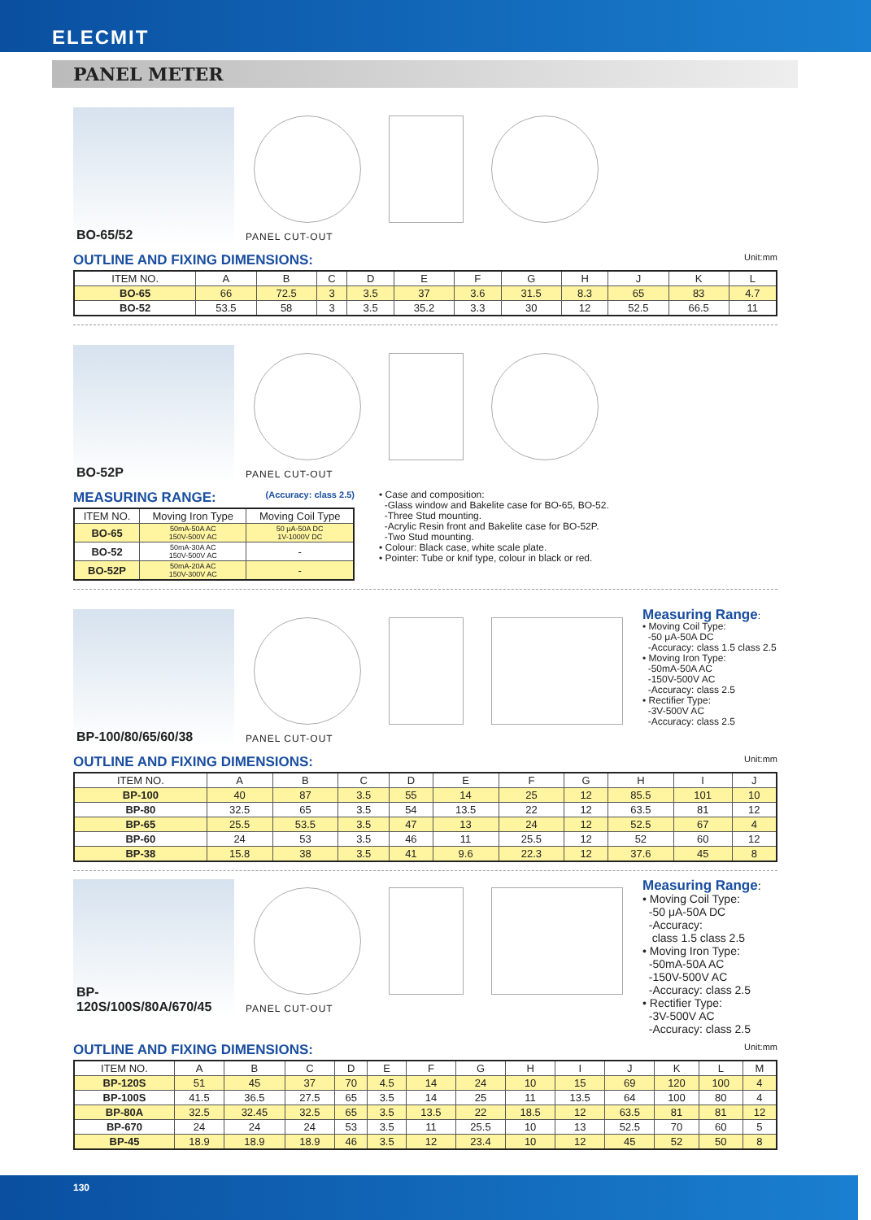ELECMIT
PANEL METER
BO-65/52
PANEL CUT-OUT
OUTLINE AND FIXING DIMENSIONS: Unit:mm
| ITEM NO. | A | B | C | D | E | F | G | H | J | K | L |
| --- | --- | --- | --- | --- | --- | --- | --- | --- | --- | --- | --- |
| BO-65 | 66 | 72.5 | 3 | 3.5 | 37 | 3.6 | 31.5 | 8.3 | 65 | 83 | 4.7 |
| BO-52 | 53.5 | 58 | 3 | 3.5 | 35.2 | 3.3 | 30 | 12 | 52.5 | 66.5 | 11 |
BO-52P
PANEL CUT-OUT
MEASURING RANGE: (Accuracy: class 2.5)
| ITEM NO. | Moving Iron Type | Moving Coil Type |
| --- | --- | --- |
| BO-65 | 50mA-50A AC 150V-500V AC | 50 μA-50A DC 1V-1000V DC |
| BO-52 | 50mA-30A AC 150V-500V AC | - |
| BO-52P | 50mA-20A AC 150V-300V AC | - |
• Case and composition:
-Glass window and Bakelite case for BO-65, BO-52.
-Three Stud mounting.
-Acrylic Resin front and Bakelite case for BO-52P.
-Two Stud mounting.
• Colour: Black case, white scale plate.
• Pointer: Tube or knif type, colour in black or red.
BP-100/80/65/60/38
PANEL CUT-OUT
Measuring Range:
• Moving Coil Type:
-50 μA-50A DC
-Accuracy: class 1.5 class 2.5
• Moving Iron Type:
-50mA-50A AC
-150V-500V AC
-Accuracy: class 2.5
• Rectifier Type:
-3V-500V AC
-Accuracy: class 2.5
OUTLINE AND FIXING DIMENSIONS: Unit:mm
| ITEM NO. | A | B | C | D | E | F | G | H | I | J |
| --- | --- | --- | --- | --- | --- | --- | --- | --- | --- | --- |
| BP-100 | 40 | 87 | 3.5 | 55 | 14 | 25 | 12 | 85.5 | 101 | 10 |
| BP-80 | 32.5 | 65 | 3.5 | 54 | 13.5 | 22 | 12 | 63.5 | 81 | 12 |
| BP-65 | 25.5 | 53.5 | 3.5 | 47 | 13 | 24 | 12 | 52.5 | 67 | 4 |
| BP-60 | 24 | 53 | 3.5 | 46 | 11 | 25.5 | 12 | 52 | 60 | 12 |
| BP-38 | 15.8 | 38 | 3.5 | 41 | 9.6 | 22.3 | 12 | 37.6 | 45 | 8 |
BP-
120S/100S/80A/670/45
PANEL CUT-OUT
Measuring Range:
• Moving Coil Type:
-50 μA-50A DC
-Accuracy:
class 1.5 class 2.5
• Moving Iron Type:
-50mA-50A AC
-150V-500V AC
-Accuracy: class 2.5
• Rectifier Type:
-3V-500V AC
-Accuracy: class 2.5
OUTLINE AND FIXING DIMENSIONS: Unit:mm
| ITEM NO. | A | B | C | D | E | F | G | H | I | J | K | L | M |
| --- | --- | --- | --- | --- | --- | --- | --- | --- | --- | --- | --- | --- | --- |
| BP-120S | 51 | 45 | 37 | 70 | 4.5 | 14 | 24 | 10 | 15 | 69 | 120 | 100 | 4 |
| BP-100S | 41.5 | 36.5 | 27.5 | 65 | 3.5 | 14 | 25 | 11 | 13.5 | 64 | 100 | 80 | 4 |
| BP-80A | 32.5 | 32.45 | 32.5 | 65 | 3.5 | 13.5 | 22 | 18.5 | 12 | 63.5 | 81 | 81 | 12 |
| BP-670 | 24 | 24 | 24 | 53 | 3.5 | 11 | 25.5 | 10 | 13 | 52.5 | 70 | 60 | 5 |
| BP-45 | 18.9 | 18.9 | 18.9 | 46 | 3.5 | 12 | 23.4 | 10 | 12 | 45 | 52 | 50 | 8 |
130